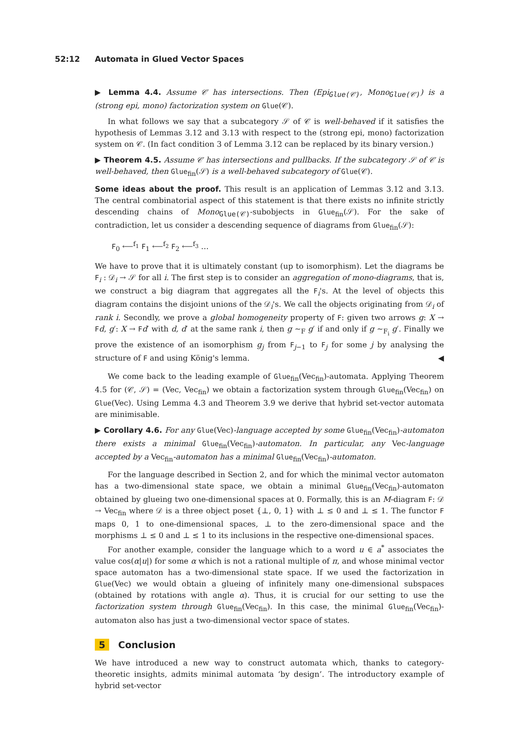52:12 Automata in Glued Vector Spaces
▶ Lemma 4.4. Assume 𝒞 has intersections. Then (Epi<sub>Glue(𝒞)</sub>, Mono<sub>Glue(𝒞)</sub>) is a (strong epi, mono) factorization system on Glue(𝒞).
In what follows we say that a subcategory 𝒮 of 𝒞 is well-behaved if it satisfies the hypothesis of Lemmas 3.12 and 3.13 with respect to the (strong epi, mono) factorization system on 𝒞. (In fact condition 3 of Lemma 3.12 can be replaced by its binary version.)
▶ Theorem 4.5. Assume 𝒞 has intersections and pullbacks. If the subcategory 𝒮 of 𝒞 is well-behaved, then Glue<sub>fin</sub>(𝒮) is a well-behaved subcategory of Glue(𝒞).
Some ideas about the proof. This result is an application of Lemmas 3.12 and 3.13. The central combinatorial aspect of this statement is that there exists no infinite strictly descending chains of Mono<sub>Glue(𝒞)</sub>-subobjects in Glue<sub>fin</sub>(𝒮). For the sake of contradiction, let us consider a descending sequence of diagrams from Glue<sub>fin</sub>(𝒮):
F<sub>0</sub> ⟵<sup>f<sub>1</sub></sup> F<sub>1</sub> ⟵<sup>f<sub>2</sub></sup> F<sub>2</sub> ⟵<sup>f<sub>3</sub></sup> …
We have to prove that it is ultimately constant (up to isomorphism). Let the diagrams be F<sub>i</sub> : 𝒟<sub>i</sub> → 𝒮 for all i. The first step is to consider an aggregation of mono-diagrams, that is, we construct a big diagram that aggregates all the F<sub>i</sub>'s. At the level of objects this diagram contains the disjoint unions of the 𝒟<sub>i</sub>'s. We call the objects originating from 𝒟<sub>i</sub> of rank i. Secondly, we prove a global homogeneity property of F: given two arrows g: X → Fd, g′: X → Fd′ with d, d′ at the same rank i, then g ∼<sub>F</sub> g′ if and only if g ∼<sub>F<sub>i</sub></sub> g′. Finally we prove the existence of an isomorphism g<sub>j</sub> from F<sub>j−1</sub> to F<sub>j</sub> for some j by analysing the structure of F and using König's lemma. ◀
We come back to the leading example of Glue<sub>fin</sub>(Vec<sub>fin</sub>)-automata. Applying Theorem 4.5 for (𝒞, 𝒮) = (Vec, Vec<sub>fin</sub>) we obtain a factorization system through Glue<sub>fin</sub>(Vec<sub>fin</sub>) on Glue(Vec). Using Lemma 4.3 and Theorem 3.9 we derive that hybrid set-vector automata are minimisable.
▶ Corollary 4.6. For any Glue(Vec)-language accepted by some Glue<sub>fin</sub>(Vec<sub>fin</sub>)-automaton there exists a minimal Glue<sub>fin</sub>(Vec<sub>fin</sub>)-automaton. In particular, any Vec-language accepted by a Vec<sub>fin</sub>-automaton has a minimal Glue<sub>fin</sub>(Vec<sub>fin</sub>)-automaton.
For the language described in Section 2, and for which the minimal vector automaton has a two-dimensional state space, we obtain a minimal Glue<sub>fin</sub>(Vec<sub>fin</sub>)-automaton obtained by glueing two one-dimensional spaces at 0. Formally, this is an M-diagram F: 𝒟 → Vec<sub>fin</sub> where 𝒟 is a three object poset {⊥, 0, 1} with ⊥ ≤ 0 and ⊥ ≤ 1. The functor F maps 0, 1 to one-dimensional spaces, ⊥ to the zero-dimensional space and the morphisms ⊥ ≤ 0 and ⊥ ≤ 1 to its inclusions in the respective one-dimensional spaces.
For another example, consider the language which to a word u ∈ a<sup>*</sup> associates the value cos(α|u|) for some α which is not a rational multiple of π, and whose minimal vector space automaton has a two-dimensional state space. If we used the factorization in Glue(Vec) we would obtain a glueing of infinitely many one-dimensional subspaces (obtained by rotations with angle α). Thus, it is crucial for our setting to use the factorization system through Glue<sub>fin</sub>(Vec<sub>fin</sub>). In this case, the minimal Glue<sub>fin</sub>(Vec<sub>fin</sub>)-automaton also has just a two-dimensional vector space of states.
5 Conclusion
We have introduced a new way to construct automata which, thanks to category-theoretic insights, admits minimal automata ‘by design’. The introductory example of hybrid set-vector